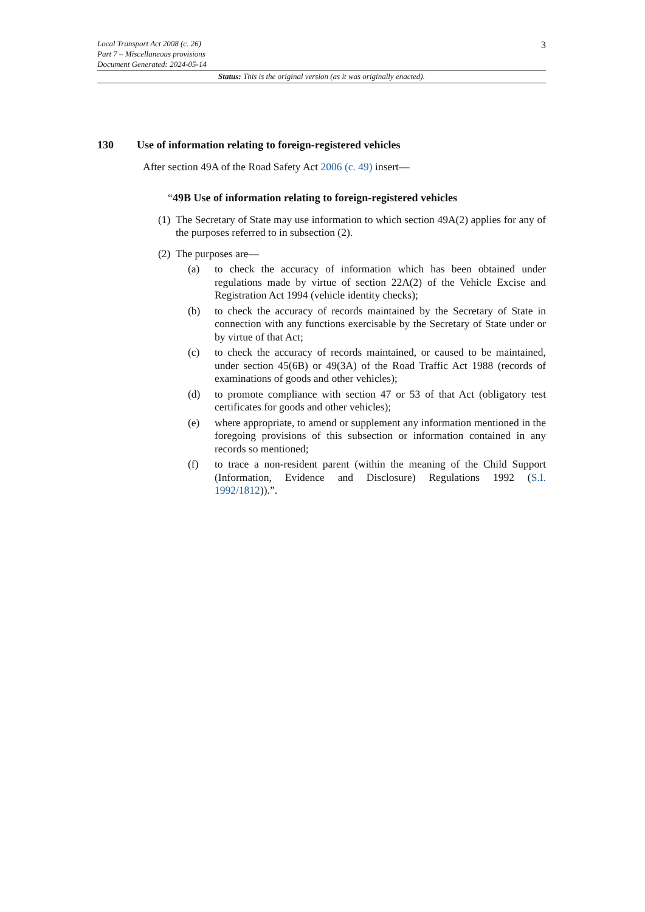3 Local Transport Act 2008 (c. 26)
Part 7 – Miscellaneous provisions
Document Generated: 2024-05-14
Status: This is the original version (as it was originally enacted).
130 Use of information relating to foreign-registered vehicles
After section 49A of the Road Safety Act 2006 (c. 49) insert—
“49B Use of information relating to foreign-registered vehicles
(1) The Secretary of State may use information to which section 49A(2) applies for any of the purposes referred to in subsection (2).
(2) The purposes are—
(a) to check the accuracy of information which has been obtained under regulations made by virtue of section 22A(2) of the Vehicle Excise and Registration Act 1994 (vehicle identity checks);
(b) to check the accuracy of records maintained by the Secretary of State in connection with any functions exercisable by the Secretary of State under or by virtue of that Act;
(c) to check the accuracy of records maintained, or caused to be maintained, under section 45(6B) or 49(3A) of the Road Traffic Act 1988 (records of examinations of goods and other vehicles);
(d) to promote compliance with section 47 or 53 of that Act (obligatory test certificates for goods and other vehicles);
(e) where appropriate, to amend or supplement any information mentioned in the foregoing provisions of this subsection or information contained in any records so mentioned;
(f) to trace a non-resident parent (within the meaning of the Child Support (Information, Evidence and Disclosure) Regulations 1992 (S.I. 1992/1812)).”.